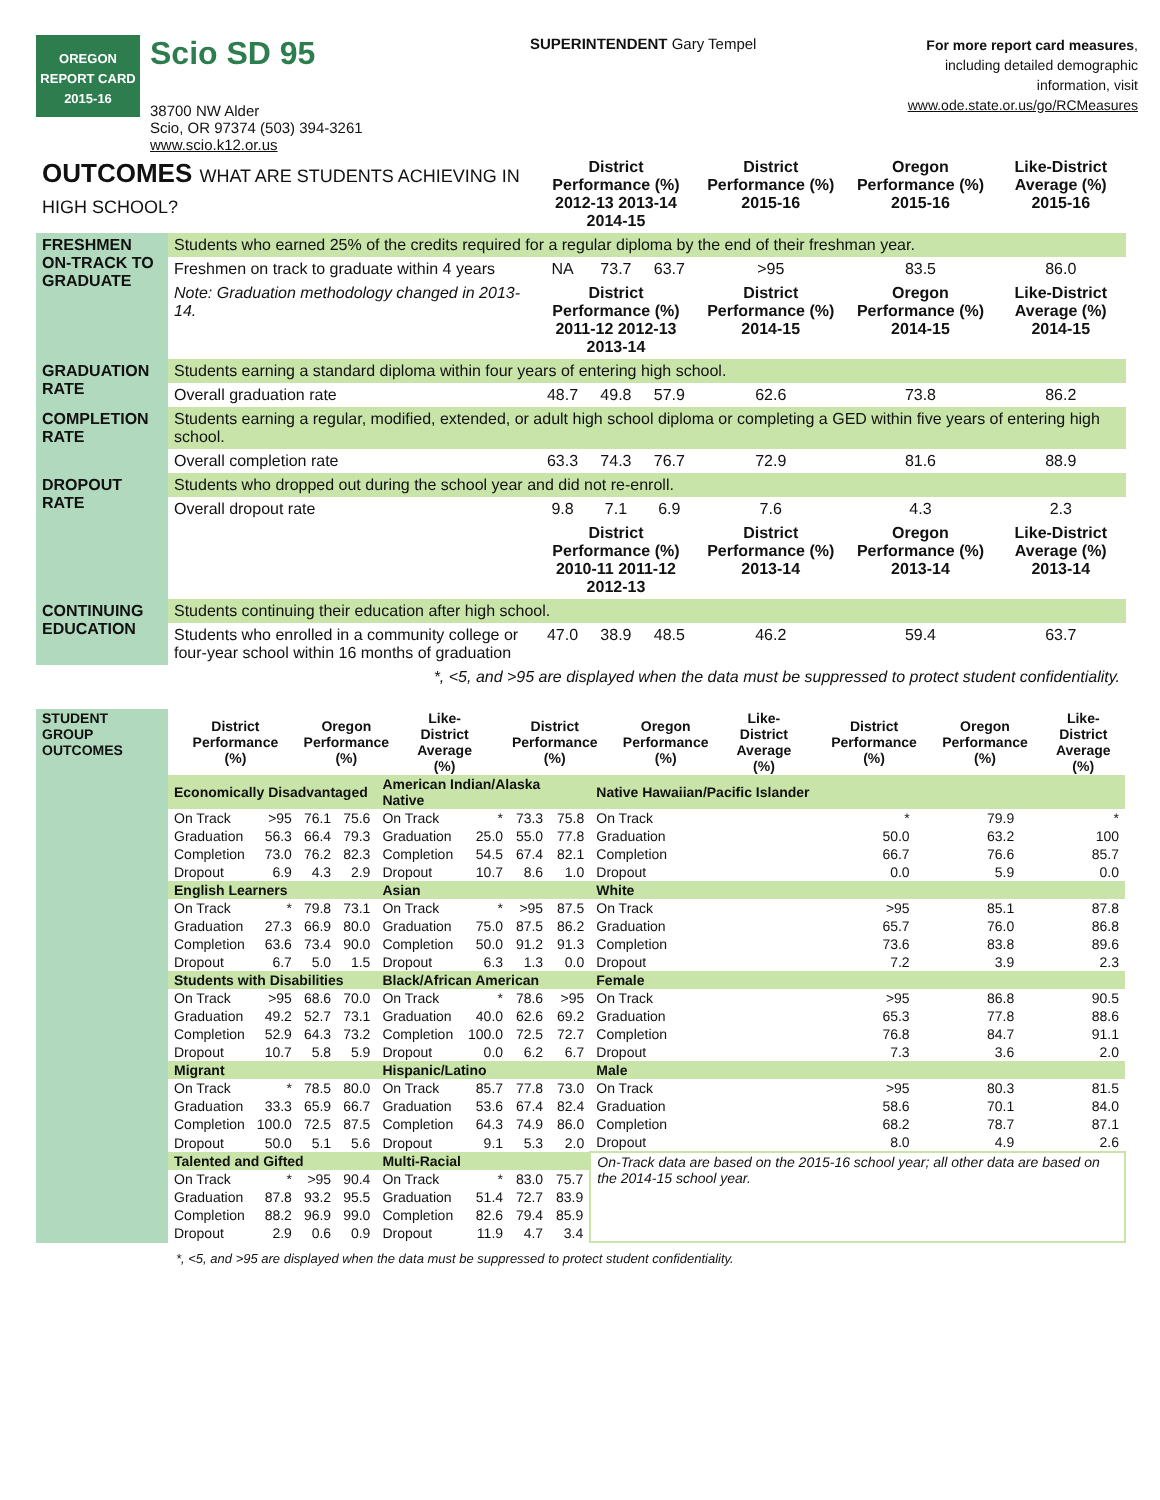OREGON
REPORT CARD
2015-16
Scio SD 95
38700 NW Alder
Scio, OR 97374 (503) 394-3261
www.scio.k12.or.us
SUPERINTENDENT Gary Tempel
For more report card measures,
including detailed demographic
information, visit
www.ode.state.or.us/go/RCMeasures
| OUTCOMES WHAT ARE STUDENTS ACHIEVING IN HIGH SCHOOL? | | District Performance (%) 2012-13 2013-14 2014-15 | | | District Performance (%) 2015-16 | Oregon Performance (%) 2015-16 | Like-District Average (%) 2015-16 |
| --- | --- | --- | --- | --- | --- | --- | --- |
| FRESHMEN ON-TRACK TO GRADUATE | Students who earned 25% of the credits required for a regular diploma by the end of their freshman year. | | | | | | |
| | Freshmen on track to graduate within 4 years | NA | 73.7 | 63.7 | >95 | 83.5 | 86.0 |
| | Note: Graduation methodology changed in 2013-14. | District Performance (%) 2011-12 2012-13 2013-14 | | | District Performance (%) 2014-15 | Oregon Performance (%) 2014-15 | Like-District Average (%) 2014-15 |
| GRADUATION RATE | Students earning a standard diploma within four years of entering high school. | | | | | | |
| | Overall graduation rate | 48.7 | 49.8 | 57.9 | 62.6 | 73.8 | 86.2 |
| COMPLETION RATE | Students earning a regular, modified, extended, or adult high school diploma or completing a GED within five years of entering high school. | | | | | | |
| | Overall completion rate | 63.3 | 74.3 | 76.7 | 72.9 | 81.6 | 88.9 |
| DROPOUT RATE | Students who dropped out during the school year and did not re-enroll. | | | | | | |
| | Overall dropout rate | 9.8 | 7.1 | 6.9 | 7.6 | 4.3 | 2.3 |
| | | District Performance (%) 2010-11 2011-12 2012-13 | | | District Performance (%) 2013-14 | Oregon Performance (%) 2013-14 | Like-District Average (%) 2013-14 |
| CONTINUING EDUCATION | Students continuing their education after high school. | | | | | | |
| | Students who enrolled in a community college or four-year school within 16 months of graduation | 47.0 | 38.9 | 48.5 | 46.2 | 59.4 | 63.7 |
| *, <5, and >95 are displayed when the data must be suppressed to protect student confidentiality. | | | | | | | |
| STUDENT GROUP OUTCOMES | | District Performance (%) | Oregon Performance (%) | Like-District Average (%) | | District Performance (%) | Oregon Performance (%) | Like-District Average (%) | | District Performance (%) | Oregon Performance (%) | Like-District Average (%) |
| | / Economically Disadvantaged / / / / American Indian/Alaska Native / / / / Native Hawaiian/Pacific Islander / / / / / On Track / >95 / 76.1 / 75.6 / On Track / * / 73.3 / 75.8 / On Track / * / 79.9 / * / / Graduation / 56.3 / 66.4 / 79.3 / Graduation / 25.0 / 55.0 / 77.8 / Graduation / 50.0 / 63.2 / 100 / / Completion / 73.0 / 76.2 / 82.3 / Completion / 54.5 / 67.4 / 82.1 / Completion / 66.7 / 76.6 / 85.7 / / Dropout / 6.9 / 4.3 / 2.9 / Dropout / 10.7 / 8.6 / 1.0 / Dropout / 0.0 / 5.9 / 0.0 / / English Learners / / / / Asian / / / / White / / / / / On Track / * / 79.8 / 73.1 / On Track / * / >95 / 87.5 / On Track / >95 / 85.1 / 87.8 / / Graduation / 27.3 / 66.9 / 80.0 / Graduation / 75.0 / 87.5 / 86.2 / Graduation / 65.7 / 76.0 / 86.8 / / Completion / 63.6 / 73.4 / 90.0 / Completion / 50.0 / 91.2 / 91.3 / Completion / 73.6 / 83.8 / 89.6 / / Dropout / 6.7 / 5.0 / 1.5 / Dropout / 6.3 / 1.3 / 0.0 / Dropout / 7.2 / 3.9 / 2.3 / / Students with Disabilities / / / / Black/African American / / / / Female / / / / / On Track / >95 / 68.6 / 70.0 / On Track / * / 78.6 / >95 / On Track / >95 / 86.8 / 90.5 / / Graduation / 49.2 / 52.7 / 73.1 / Graduation / 40.0 / 62.6 / 69.2 / Graduation / 65.3 / 77.8 / 88.6 / / Completion / 52.9 / 64.3 / 73.2 / Completion / 100.0 / 72.5 / 72.7 / Completion / 76.8 / 84.7 / 91.1 / / Dropout / 10.7 / 5.8 / 5.9 / Dropout / 0.0 / 6.2 / 6.7 / Dropout / 7.3 / 3.6 / 2.0 / / Migrant / / / / Hispanic/Latino / / / / Male / / / / / On Track / * / 78.5 / 80.0 / On Track / 85.7 / 77.8 / 73.0 / On Track / >95 / 80.3 / 81.5 / / Graduation / 33.3 / 65.9 / 66.7 / Graduation / 53.6 / 67.4 / 82.4 / Graduation / 58.6 / 70.1 / 84.0 / / Completion / 100.0 / 72.5 / 87.5 / Completion / 64.3 / 74.9 / 86.0 / Completion / 68.2 / 78.7 / 87.1 / / Dropout / 50.0 / 5.1 / 5.6 / Dropout / 9.1 / 5.3 / 2.0 / Dropout / 8.0 / 4.9 / 2.6 / / Talented and Gifted / / / / Multi-Racial / / / / On-Track data are based on the 2015-16 school year; all other data are based on the 2014-15 school year. / / / / / On Track / * / >95 / 90.4 / On Track / * / 83.0 / 75.7 / / / / / / Graduation / 87.8 / 93.2 / 95.5 / Graduation / 51.4 / 72.7 / 83.9 / / / / / / Completion / 88.2 / 96.9 / 99.0 / Completion / 82.6 / 79.4 / 85.9 / / / / / / Dropout / 2.9 / 0.6 / 0.9 / Dropout / 11.9 / 4.7 / 3.4 / / / / / | | | | | | | | | | | |
*, <5, and >95 are displayed when the data must be suppressed to protect student confidentiality.